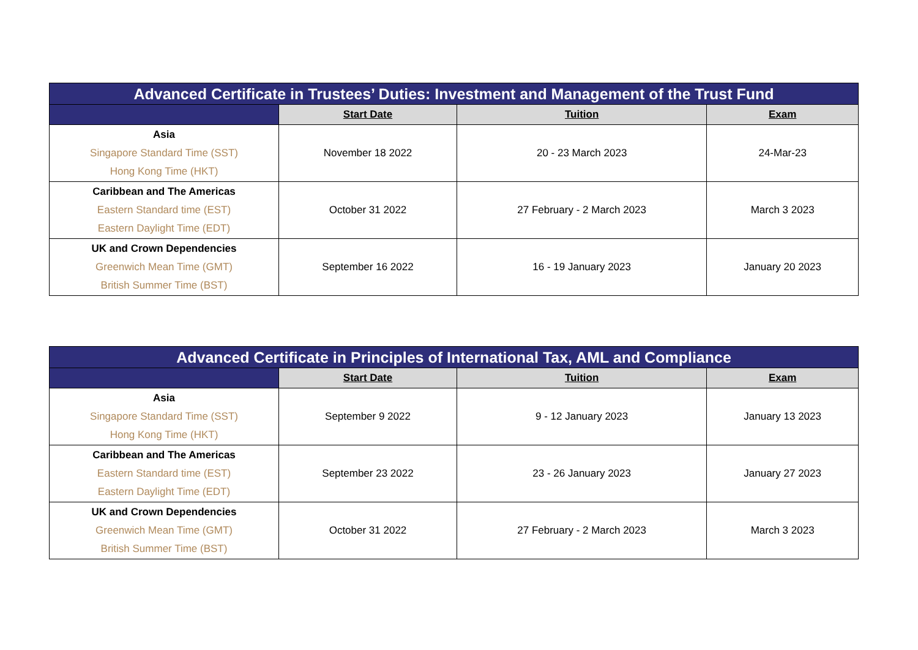| Advanced Certificate in Trustees’ Duties: Investment and Management of the Trust Fund | | | |
| --- | --- | --- | --- |
| | Start Date | Tuition | Exam |
| Asia Singapore Standard Time (SST) Hong Kong Time (HKT) | November 18 2022 | 20 - 23 March 2023 | 24-Mar-23 |
| Caribbean and The Americas Eastern Standard time (EST) Eastern Daylight Time (EDT) | October 31 2022 | 27 February - 2 March 2023 | March 3 2023 |
| UK and Crown Dependencies Greenwich Mean Time (GMT) British Summer Time (BST) | September 16 2022 | 16 - 19 January 2023 | January 20 2023 |
| Advanced Certificate in Principles of International Tax, AML and Compliance | | | |
| --- | --- | --- | --- |
| | Start Date | Tuition | Exam |
| Asia Singapore Standard Time (SST) Hong Kong Time (HKT) | September 9 2022 | 9 - 12 January 2023 | January 13 2023 |
| Caribbean and The Americas Eastern Standard time (EST) Eastern Daylight Time (EDT) | September 23 2022 | 23 - 26 January 2023 | January 27 2023 |
| UK and Crown Dependencies Greenwich Mean Time (GMT) British Summer Time (BST) | October 31 2022 | 27 February - 2 March 2023 | March 3 2023 |